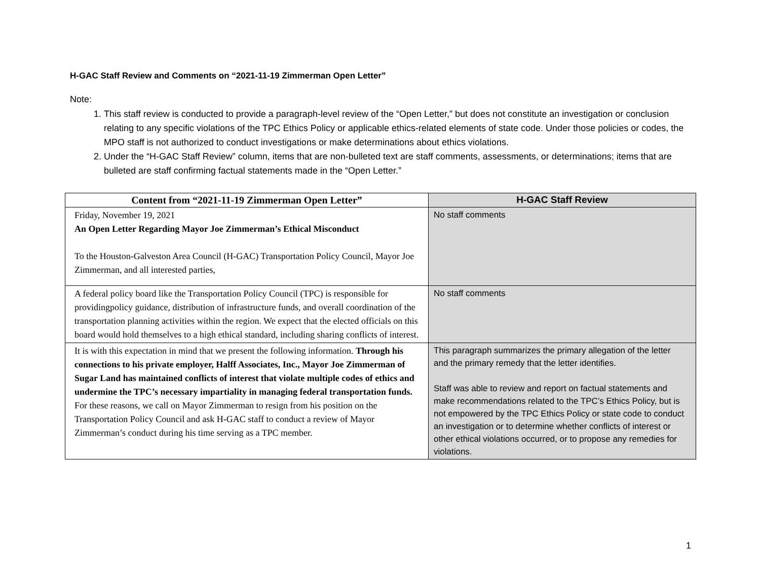H-GAC Staff Review and Comments on “2021-11-19 Zimmerman Open Letter”
Note:
1. This staff review is conducted to provide a paragraph-level review of the “Open Letter,” but does not constitute an investigation or conclusion relating to any specific violations of the TPC Ethics Policy or applicable ethics-related elements of state code. Under those policies or codes, the MPO staff is not authorized to conduct investigations or make determinations about ethics violations.
2. Under the “H-GAC Staff Review” column, items that are non-bulleted text are staff comments, assessments, or determinations; items that are bulleted are staff confirming factual statements made in the “Open Letter.”
| Content from “2021-11-19 Zimmerman Open Letter” | H-GAC Staff Review |
| --- | --- |
| Friday, November 19, 2021 An Open Letter Regarding Mayor Joe Zimmerman’s Ethical Misconduct To the Houston-Galveston Area Council (H-GAC) Transportation Policy Council, Mayor Joe Zimmerman, and all interested parties, | No staff comments |
| A federal policy board like the Transportation Policy Council (TPC) is responsible for providingpolicy guidance, distribution of infrastructure funds, and overall coordination of the transportation planning activities within the region. We expect that the elected officials on this board would hold themselves to a high ethical standard, including sharing conflicts of interest. | No staff comments |
| It is with this expectation in mind that we present the following information. Through his connections to his private employer, Halff Associates, Inc., Mayor Joe Zimmerman of Sugar Land has maintained conflicts of interest that violate multiple codes of ethics and undermine the TPC’s necessary impartiality in managing federal transportation funds. For these reasons, we call on Mayor Zimmerman to resign from his position on the Transportation Policy Council and ask H-GAC staff to conduct a review of Mayor Zimmerman’s conduct during his time serving as a TPC member. | This paragraph summarizes the primary allegation of the letter and the primary remedy that the letter identifies. Staff was able to review and report on factual statements and make recommendations related to the TPC’s Ethics Policy, but is not empowered by the TPC Ethics Policy or state code to conduct an investigation or to determine whether conflicts of interest or other ethical violations occurred, or to propose any remedies for violations. |
1